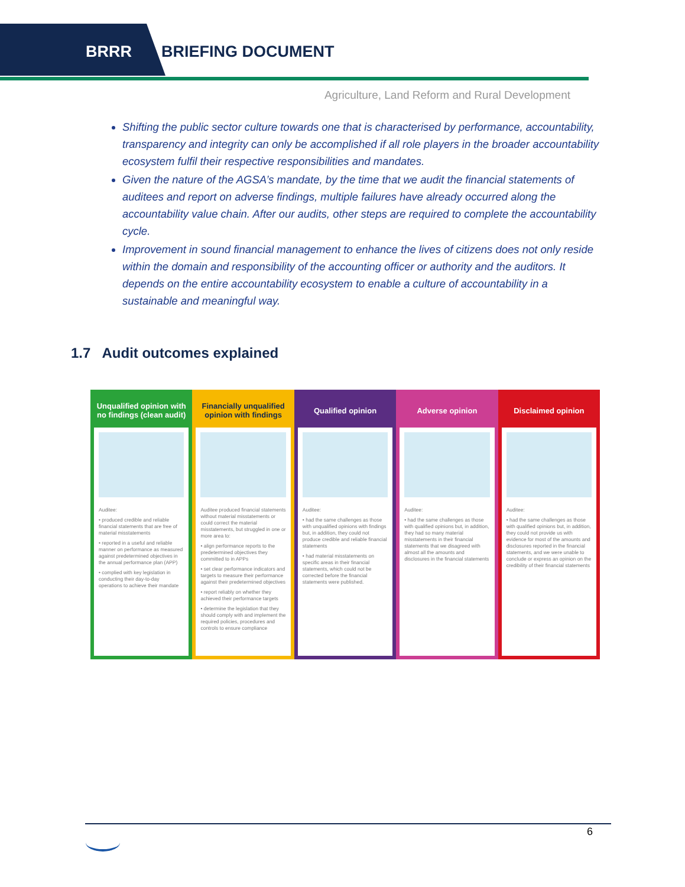BRRR BRIEFING DOCUMENT
Agriculture, Land Reform and Rural Development
Shifting the public sector culture towards one that is characterised by performance, accountability, transparency and integrity can only be accomplished if all role players in the broader accountability ecosystem fulfil their respective responsibilities and mandates.
Given the nature of the AGSA’s mandate, by the time that we audit the financial statements of auditees and report on adverse findings, multiple failures have already occurred along the accountability value chain. After our audits, other steps are required to complete the accountability cycle.
Improvement in sound financial management to enhance the lives of citizens does not only reside within the domain and responsibility of the accounting officer or authority and the auditors. It depends on the entire accountability ecosystem to enable a culture of accountability in a sustainable and meaningful way.
1.7 Audit outcomes explained
Unqualified opinion with no findings (clean audit)
Auditee:
• produced credible and reliable financial statements that are free of material misstatements
• reported in a useful and reliable manner on performance as measured against predetermined objectives in the annual performance plan (APP)
• complied with key legislation in conducting their day-to-day operations to achieve their mandate
Financially unqualified opinion with findings
Auditee produced financial statements without material misstatements or could correct the material misstatements, but struggled in one or more area to:
• align performance reports to the predetermined objectives they committed to in APPs
• set clear performance indicators and targets to measure their performance against their predetermined objectives
• report reliably on whether they achieved their performance targets
• determine the legislation that they should comply with and implement the required policies, procedures and controls to ensure compliance
Qualified opinion
Auditee:
• had the same challenges as those with unqualified opinions with findings but, in addition, they could not produce credible and reliable financial statements
• had material misstatements on specific areas in their financial statements, which could not be corrected before the financial statements were published.
Adverse opinion
Auditee:
• had the same challenges as those with qualified opinions but, in addition, they had so many material misstatements in their financial statements that we disagreed with almost all the amounts and disclosures in the financial statements
Disclaimed opinion
Auditee:
• had the same challenges as those with qualified opinions but, in addition, they could not provide us with evidence for most of the amounts and disclosures reported in the financial statements, and we were unable to conclude or express an opinion on the credibility of their financial statements
6